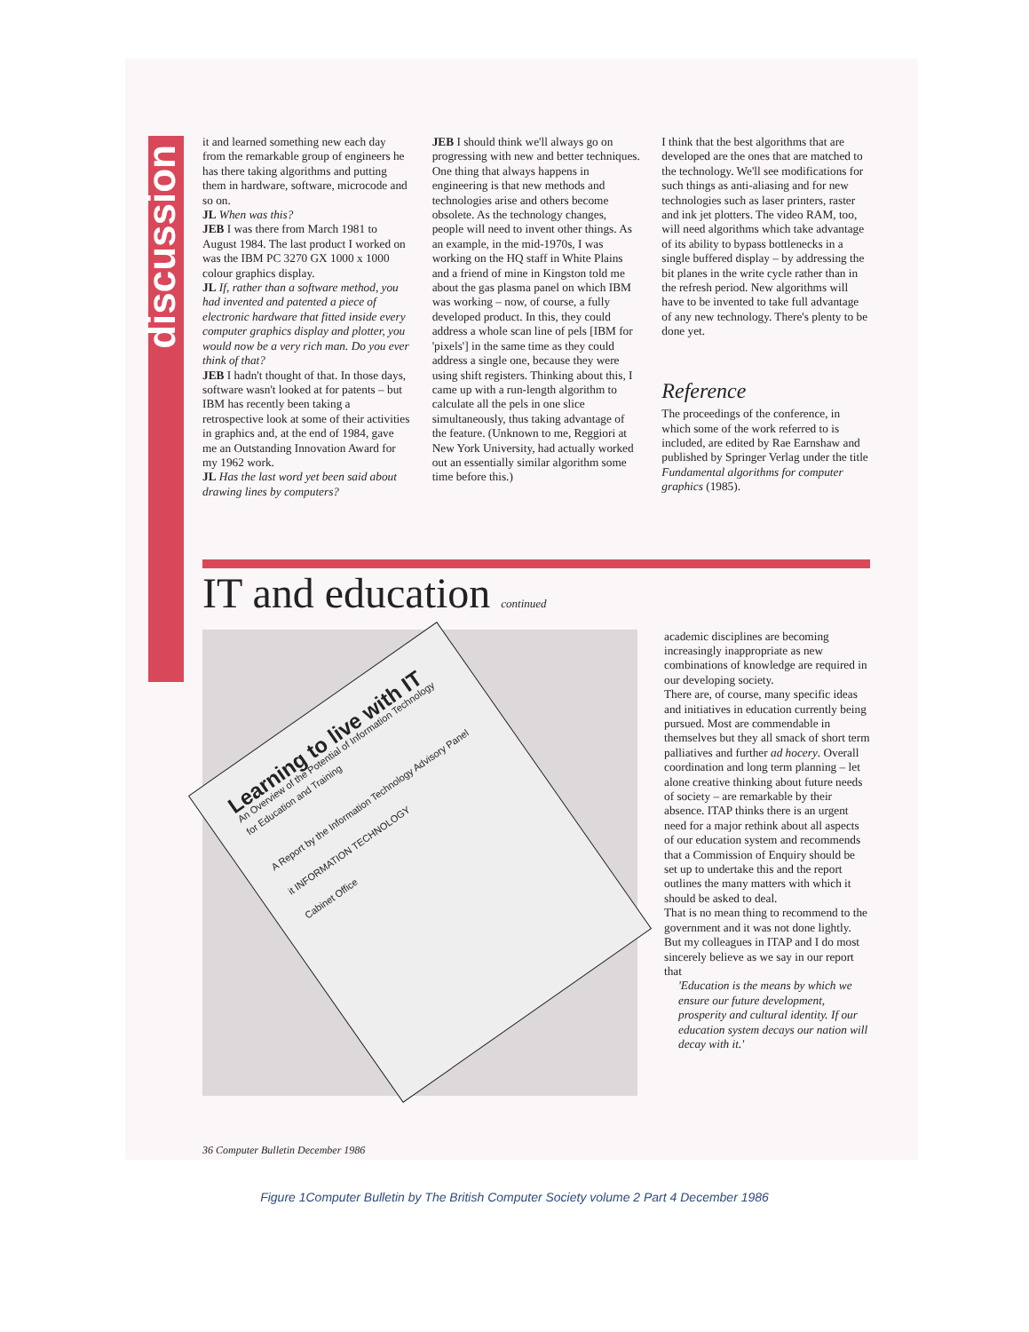discussion
it and learned something new each day from the remarkable group of engineers he has there taking algorithms and putting them in hardware, software, microcode and so on.
JL When was this?
JEB I was there from March 1981 to August 1984. The last product I worked on was the IBM PC 3270 GX 1000 x 1000 colour graphics display.
JL If, rather than a software method, you had invented and patented a piece of electronic hardware that fitted inside every computer graphics display and plotter, you would now be a very rich man. Do you ever think of that?
JEB I hadn't thought of that. In those days, software wasn't looked at for patents – but IBM has recently been taking a retrospective look at some of their activities in graphics and, at the end of 1984, gave me an Outstanding Innovation Award for my 1962 work.
JL Has the last word yet been said about drawing lines by computers?
JEB I should think we'll always go on progressing with new and better techniques. One thing that always happens in engineering is that new methods and technologies arise and others become obsolete. As the technology changes, people will need to invent other things. As an example, in the mid-1970s, I was working on the HQ staff in White Plains and a friend of mine in Kingston told me about the gas plasma panel on which IBM was working – now, of course, a fully developed product. In this, they could address a whole scan line of pels [IBM for 'pixels'] in the same time as they could address a single one, because they were using shift registers. Thinking about this, I came up with a run-length algorithm to calculate all the pels in one slice simultaneously, thus taking advantage of the feature. (Unknown to me, Reggiori at New York University, had actually worked out an essentially similar algorithm some time before this.)
I think that the best algorithms that are developed are the ones that are matched to the technology. We'll see modifications for such things as anti-aliasing and for new technologies such as laser printers, raster and ink jet plotters. The video RAM, too, will need algorithms which take advantage of its ability to bypass bottlenecks in a single buffered display – by addressing the bit planes in the write cycle rather than in the refresh period. New algorithms will have to be invented to take full advantage of any new technology. There's plenty to be done yet.
Reference
The proceedings of the conference, in which some of the work referred to is included, are edited by Rae Earnshaw and published by Springer Verlag under the title Fundamental algorithms for computer graphics (1985).
IT and education continued
Learning to live with IT
An Overview of the Potential of Information Technology for Education and Training
A Report by the Information Technology Advisory Panel
it INFORMATION TECHNOLOGY
Cabinet Office
academic disciplines are becoming increasingly inappropriate as new combinations of knowledge are required in our developing society.
There are, of course, many specific ideas and initiatives in education currently being pursued. Most are commendable in themselves but they all smack of short term palliatives and further ad hocery. Overall coordination and long term planning – let alone creative thinking about future needs of society – are remarkable by their absence. ITAP thinks there is an urgent need for a major rethink about all aspects of our education system and recommends that a Commission of Enquiry should be set up to undertake this and the report outlines the many matters with which it should be asked to deal.
That is no mean thing to recommend to the government and it was not done lightly. But my colleagues in ITAP and I do most sincerely believe as we say in our report that
'Education is the means by which we ensure our future development, prosperity and cultural identity. If our education system decays our nation will decay with it.'
36 Computer Bulletin December 1986
Figure 1Computer Bulletin by The British Computer Society volume 2 Part 4 December 1986